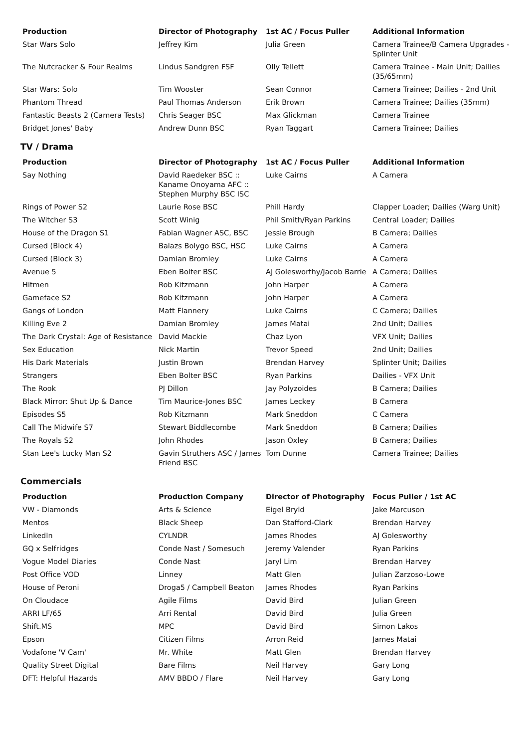| Production | Director of Photography | 1st AC / Focus Puller | Additional Information |
| --- | --- | --- | --- |
| Star Wars Solo | Jeffrey Kim | Julia Green | Camera Trainee/B Camera Upgrades - Splinter Unit |
| The Nutcracker & Four Realms | Lindus Sandgren FSF | Olly Tellett | Camera Trainee - Main Unit; Dailies (35/65mm) |
| Star Wars: Solo | Tim Wooster | Sean Connor | Camera Trainee; Dailies - 2nd Unit |
| Phantom Thread | Paul Thomas Anderson | Erik Brown | Camera Trainee; Dailies (35mm) |
| Fantastic Beasts 2 (Camera Tests) | Chris Seager BSC | Max Glickman | Camera Trainee |
| Bridget Jones' Baby | Andrew Dunn BSC | Ryan Taggart | Camera Trainee; Dailies |
TV / Drama
| Production | Director of Photography | 1st AC / Focus Puller | Additional Information |
| --- | --- | --- | --- |
| Say Nothing | David Raedeker BSC :: Kaname Onoyama AFC :: Stephen Murphy BSC ISC | Luke Cairns | A Camera |
| Rings of Power S2 | Laurie Rose BSC | Phill Hardy | Clapper Loader; Dailies (Warg Unit) |
| The Witcher S3 | Scott Winig | Phil Smith/Ryan Parkins | Central Loader; Dailies |
| House of the Dragon S1 | Fabian Wagner ASC, BSC | Jessie Brough | B Camera; Dailies |
| Cursed (Block 4) | Balazs Bolygo BSC, HSC | Luke Cairns | A Camera |
| Cursed (Block 3) | Damian Bromley | Luke Cairns | A Camera |
| Avenue 5 | Eben Bolter BSC | AJ Golesworthy/Jacob Barrie | A Camera; Dailies |
| Hitmen | Rob Kitzmann | John Harper | A Camera |
| Gameface S2 | Rob Kitzmann | John Harper | A Camera |
| Gangs of London | Matt Flannery | Luke Cairns | C Camera; Dailies |
| Killing Eve 2 | Damian Bromley | James Matai | 2nd Unit; Dailies |
| The Dark Crystal: Age of Resistance | David Mackie | Chaz Lyon | VFX Unit; Dailies |
| Sex Education | Nick Martin | Trevor Speed | 2nd Unit; Dailies |
| His Dark Materials | Justin Brown | Brendan Harvey | Splinter Unit; Dailies |
| Strangers | Eben Bolter BSC | Ryan Parkins | Dailies - VFX Unit |
| The Rook | PJ Dillon | Jay Polyzoides | B Camera; Dailies |
| Black Mirror: Shut Up & Dance | Tim Maurice-Jones BSC | James Leckey | B Camera |
| Episodes S5 | Rob Kitzmann | Mark Sneddon | C Camera |
| Call The Midwife S7 | Stewart Biddlecombe | Mark Sneddon | B Camera; Dailies |
| The Royals S2 | John Rhodes | Jason Oxley | B Camera; Dailies |
| Stan Lee's Lucky Man S2 | Gavin Struthers ASC / James Friend BSC | Tom Dunne | Camera Trainee; Dailies |
Commercials
| Production | Production Company | Director of Photography | Focus Puller / 1st AC |
| --- | --- | --- | --- |
| VW - Diamonds | Arts & Science | Eigel Bryld | Jake Marcuson |
| Mentos | Black Sheep | Dan Stafford-Clark | Brendan Harvey |
| LinkedIn | CYLNDR | James Rhodes | AJ Golesworthy |
| GQ x Selfridges | Conde Nast / Somesuch | Jeremy Valender | Ryan Parkins |
| Vogue Model Diaries | Conde Nast | Jaryl Lim | Brendan Harvey |
| Post Office VOD | Linney | Matt Glen | Julian Zarzoso-Lowe |
| House of Peroni | Droga5 / Campbell Beaton | James Rhodes | Ryan Parkins |
| On Cloudace | Agile Films | David Bird | Julian Green |
| ARRI LF/65 | Arri Rental | David Bird | Julia Green |
| Shift.MS | MPC | David Bird | Simon Lakos |
| Epson | Citizen Films | Arron Reid | James Matai |
| Vodafone 'V Cam' | Mr. White | Matt Glen | Brendan Harvey |
| Quality Street Digital | Bare Films | Neil Harvey | Gary Long |
| DFT: Helpful Hazards | AMV BBDO / Flare | Neil Harvey | Gary Long |